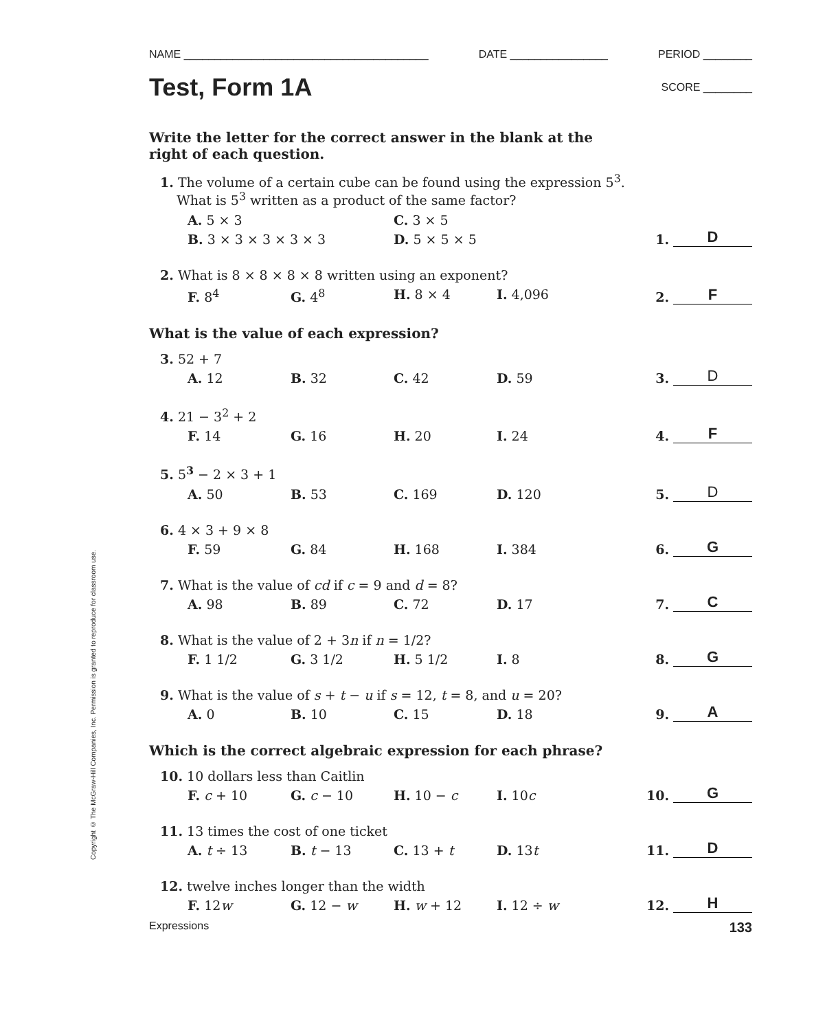Copyright © The McGraw-Hill Companies, Inc. Permission is granted to reproduce for classroom use.
NAME ________________________________________ DATE ________________ PERIOD ________
Test, Form 1A
SCORE ________
Write the letter for the correct answer in the blank at the
right of each question.
1. The volume of a certain cube can be found using the expression 5<sup>3</sup>.
What is 5<sup>3</sup> written as a product of the same factor?
A. 5 × 3 C. 3 × 5
B. 3 × 3 × 3 × 3 × 3 D. 5 × 5 × 5
1.
D
2. What is 8 × 8 × 8 × 8 written using an exponent?
F. 8<sup>4</sup> G. 4<sup>8</sup> H. 8 × 4 I. 4,096
2.
F
What is the value of each expression?
3. 52 + 7
A. 12 B. 32 C. 42 D. 59
3.
D
4. 21 − 3<sup>2</sup> + 2
F. 14 G. 16 H. 20 I. 24
4.
F
5. 5<sup>3</sup> − 2 × 3 + 1
A. 50 B. 53 C. 169 D. 120
5.
D
6. 4 × 3 + 9 × 8
F. 59 G. 84 H. 168 I. 384
6.
G
7. What is the value of cd if c = 9 and d = 8?
A. 98 B. 89 C. 72 D. 17
7.
C
8. What is the value of 2 + 3n if n = 1/2?
F. 1 1/2 G. 3 1/2 H. 5 1/2 I. 8
8.
G
9. What is the value of s + t − u if s = 12, t = 8, and u = 20?
A. 0 B. 10 C. 15 D. 18
9.
A
Which is the correct algebraic expression for each phrase?
10. 10 dollars less than Caitlin
F. c + 10 G. c − 10 H. 10 − c I. 10c
10.
G
11. 13 times the cost of one ticket
A. t ÷ 13 B. t − 13 C. 13 + t D. 13t
11.
D
12. twelve inches longer than the width
F. 12w G. 12 − w H. w + 12 I. 12 ÷ w
12.
H
Expressions 133